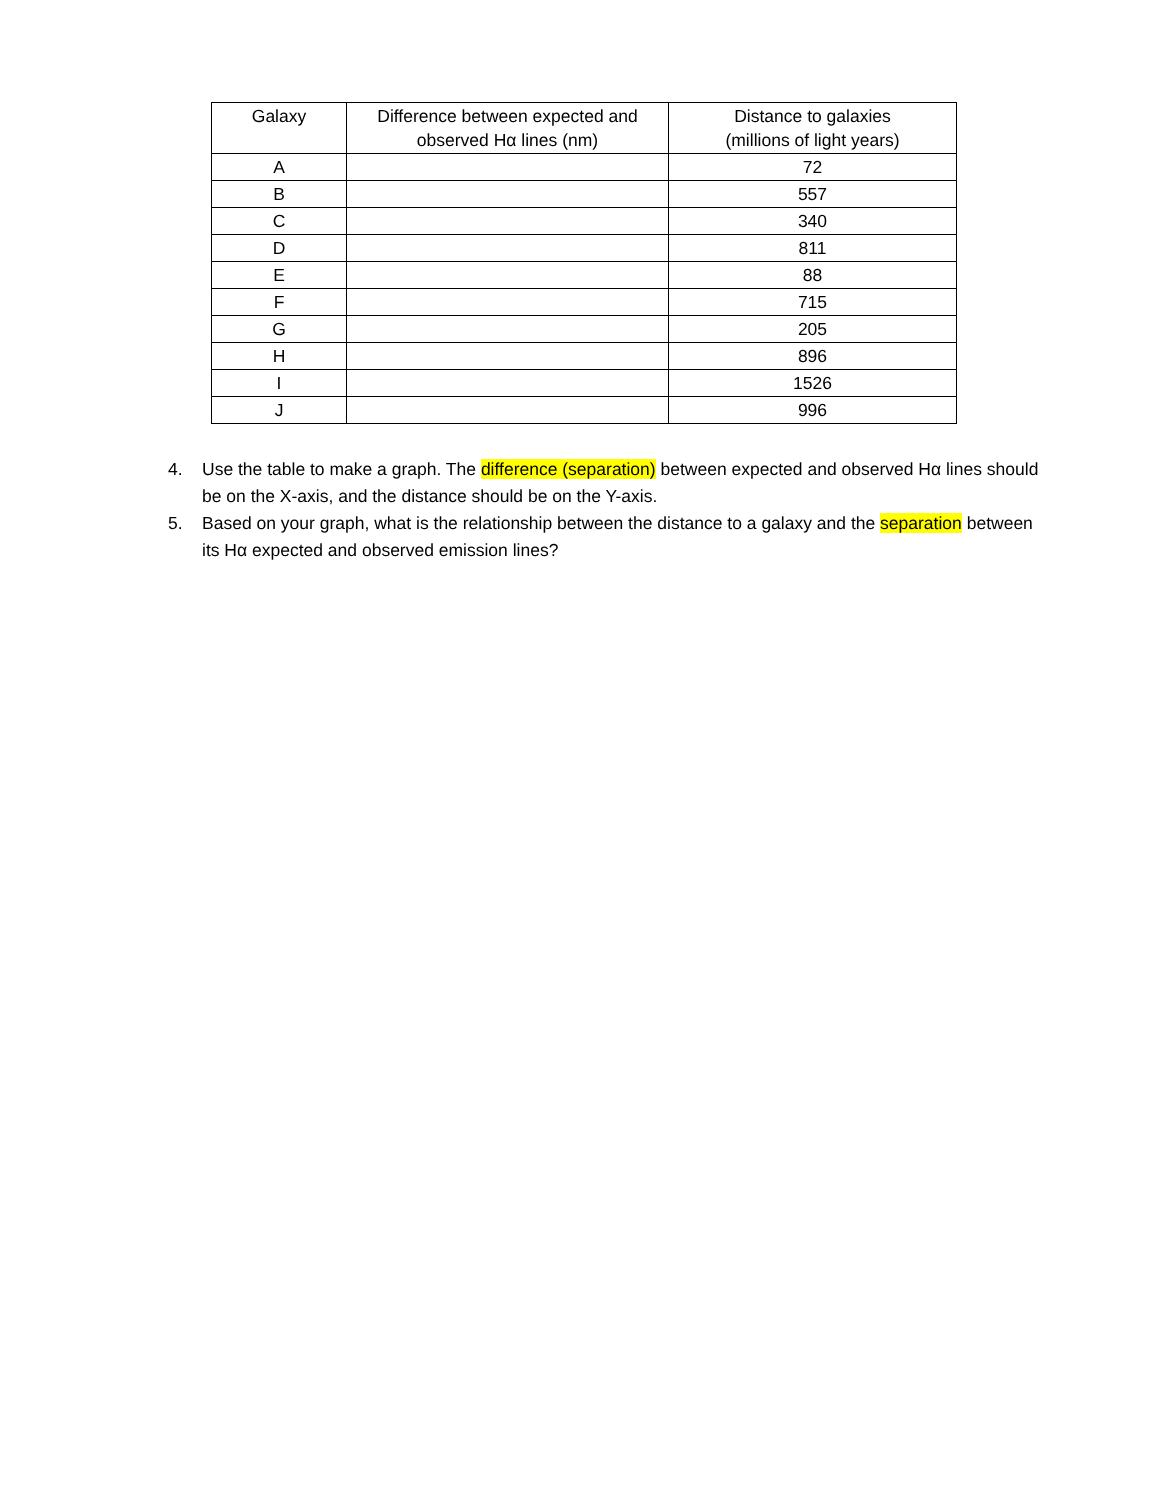| Galaxy | Difference between expected and observed Hα lines (nm) | Distance to galaxies (millions of light years) |
| --- | --- | --- |
| A | | 72 |
| B | | 557 |
| C | | 340 |
| D | | 811 |
| E | | 88 |
| F | | 715 |
| G | | 205 |
| H | | 896 |
| I | | 1526 |
| J | | 996 |
4. Use the table to make a graph. The difference (separation) between expected and observed Hα lines should be on the X-axis, and the distance should be on the Y-axis.
5. Based on your graph, what is the relationship between the distance to a galaxy and the separation between its Hα expected and observed emission lines?